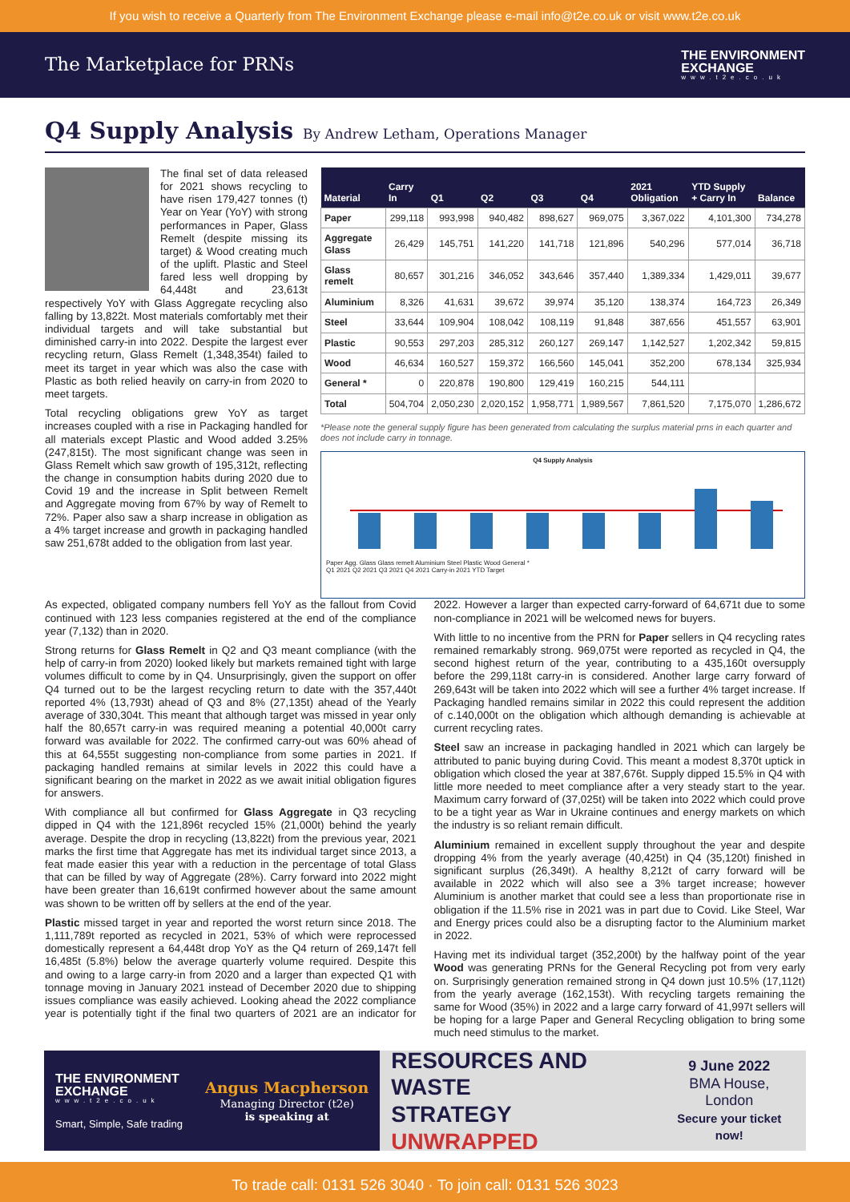If you wish to receive a Quarterly from The Environment Exchange please e-mail info@t2e.co.uk or visit www.t2e.co.uk
The Marketplace for PRNs
THE ENVIRONMENT
EXCHANGE
www.t2e.co.uk
Q4 Supply Analysis By Andrew Letham, Operations Manager
The final set of data released for 2021 shows recycling to have risen 179,427 tonnes (t) Year on Year (YoY) with strong performances in Paper, Glass Remelt (despite missing its target) & Wood creating much of the uplift. Plastic and Steel fared less well dropping by 64,448t and 23,613t respectively YoY with Glass Aggregate recycling also falling by 13,822t. Most materials comfortably met their individual targets and will take substantial but diminished carry-in into 2022. Despite the largest ever recycling return, Glass Remelt (1,348,354t) failed to meet its target in year which was also the case with Plastic as both relied heavily on carry-in from 2020 to meet targets.
Total recycling obligations grew YoY as target increases coupled with a rise in Packaging handled for all materials except Plastic and Wood added 3.25% (247,815t). The most significant change was seen in Glass Remelt which saw growth of 195,312t, reflecting the change in consumption habits during 2020 due to Covid 19 and the increase in Split between Remelt and Aggregate moving from 67% by way of Remelt to 72%. Paper also saw a sharp increase in obligation as a 4% target increase and growth in packaging handled saw 251,678t added to the obligation from last year.
| Material | Carry In | Q1 | Q2 | Q3 | Q4 | 2021 Obligation | YTD Supply + Carry In | Balance |
| --- | --- | --- | --- | --- | --- | --- | --- | --- |
| Paper | 299,118 | 993,998 | 940,482 | 898,627 | 969,075 | 3,367,022 | 4,101,300 | 734,278 |
| Aggregate Glass | 26,429 | 145,751 | 141,220 | 141,718 | 121,896 | 540,296 | 577,014 | 36,718 |
| Glass remelt | 80,657 | 301,216 | 346,052 | 343,646 | 357,440 | 1,389,334 | 1,429,011 | 39,677 |
| Aluminium | 8,326 | 41,631 | 39,672 | 39,974 | 35,120 | 138,374 | 164,723 | 26,349 |
| Steel | 33,644 | 109,904 | 108,042 | 108,119 | 91,848 | 387,656 | 451,557 | 63,901 |
| Plastic | 90,553 | 297,203 | 285,312 | 260,127 | 269,147 | 1,142,527 | 1,202,342 | 59,815 |
| Wood | 46,634 | 160,527 | 159,372 | 166,560 | 145,041 | 352,200 | 678,134 | 325,934 |
| General * | 0 | 220,878 | 190,800 | 129,419 | 160,215 | 544,111 | | |
| Total | 504,704 | 2,050,230 | 2,020,152 | 1,958,771 | 1,989,567 | 7,861,520 | 7,175,070 | 1,286,672 |
*Please note the general supply figure has been generated from calculating the surplus material prns in each quarter and does not include carry in tonnage.
Q4 Supply Analysis
Paper Agg. Glass Glass remelt Aluminium Steel Plastic Wood General *
Q1 2021 Q2 2021 Q3 2021 Q4 2021 Carry-in 2021 YTD Target
As expected, obligated company numbers fell YoY as the fallout from Covid continued with 123 less companies registered at the end of the compliance year (7,132) than in 2020.
Strong returns for Glass Remelt in Q2 and Q3 meant compliance (with the help of carry-in from 2020) looked likely but markets remained tight with large volumes difficult to come by in Q4. Unsurprisingly, given the support on offer Q4 turned out to be the largest recycling return to date with the 357,440t reported 4% (13,793t) ahead of Q3 and 8% (27,135t) ahead of the Yearly average of 330,304t. This meant that although target was missed in year only half the 80,657t carry-in was required meaning a potential 40,000t carry forward was available for 2022. The confirmed carry-out was 60% ahead of this at 64,555t suggesting non-compliance from some parties in 2021. If packaging handled remains at similar levels in 2022 this could have a significant bearing on the market in 2022 as we await initial obligation figures for answers.
With compliance all but confirmed for Glass Aggregate in Q3 recycling dipped in Q4 with the 121,896t recycled 15% (21,000t) behind the yearly average. Despite the drop in recycling (13,822t) from the previous year, 2021 marks the first time that Aggregate has met its individual target since 2013, a feat made easier this year with a reduction in the percentage of total Glass that can be filled by way of Aggregate (28%). Carry forward into 2022 might have been greater than 16,619t confirmed however about the same amount was shown to be written off by sellers at the end of the year.
Plastic missed target in year and reported the worst return since 2018. The 1,111,789t reported as recycled in 2021, 53% of which were reprocessed domestically represent a 64,448t drop YoY as the Q4 return of 269,147t fell 16,485t (5.8%) below the average quarterly volume required. Despite this and owing to a large carry-in from 2020 and a larger than expected Q1 with tonnage moving in January 2021 instead of December 2020 due to shipping issues compliance was easily achieved. Looking ahead the 2022 compliance year is potentially tight if the final two quarters of 2021 are an indicator for 2022. However a larger than expected carry-forward of 64,671t due to some non-compliance in 2021 will be welcomed news for buyers.
With little to no incentive from the PRN for Paper sellers in Q4 recycling rates remained remarkably strong. 969,075t were reported as recycled in Q4, the second highest return of the year, contributing to a 435,160t oversupply before the 299,118t carry-in is considered. Another large carry forward of 269,643t will be taken into 2022 which will see a further 4% target increase. If Packaging handled remains similar in 2022 this could represent the addition of c.140,000t on the obligation which although demanding is achievable at current recycling rates.
Steel saw an increase in packaging handled in 2021 which can largely be attributed to panic buying during Covid. This meant a modest 8,370t uptick in obligation which closed the year at 387,676t. Supply dipped 15.5% in Q4 with little more needed to meet compliance after a very steady start to the year. Maximum carry forward of (37,025t) will be taken into 2022 which could prove to be a tight year as War in Ukraine continues and energy markets on which the industry is so reliant remain difficult.
Aluminium remained in excellent supply throughout the year and despite dropping 4% from the yearly average (40,425t) in Q4 (35,120t) finished in significant surplus (26,349t). A healthy 8,212t of carry forward will be available in 2022 which will also see a 3% target increase; however Aluminium is another market that could see a less than proportionate rise in obligation if the 11.5% rise in 2021 was in part due to Covid. Like Steel, War and Energy prices could also be a disrupting factor to the Aluminium market in 2022.
Having met its individual target (352,200t) by the halfway point of the year Wood was generating PRNs for the General Recycling pot from very early on. Surprisingly generation remained strong in Q4 down just 10.5% (17,112t) from the yearly average (162,153t). With recycling targets remaining the same for Wood (35%) in 2022 and a large carry forward of 41,997t sellers will be hoping for a large Paper and General Recycling obligation to bring some much need stimulus to the market.
THE ENVIRONMENT
EXCHANGE
www.t2e.co.uk
Smart, Simple, Safe trading
Angus Macpherson
Managing Director (t2e)
is speaking at
RESOURCES AND WASTE
STRATEGY UNWRAPPED 9 June 2022
BMA House, London
Secure your ticket now!
To trade call: 0131 526 3040 · To join call: 0131 526 3023